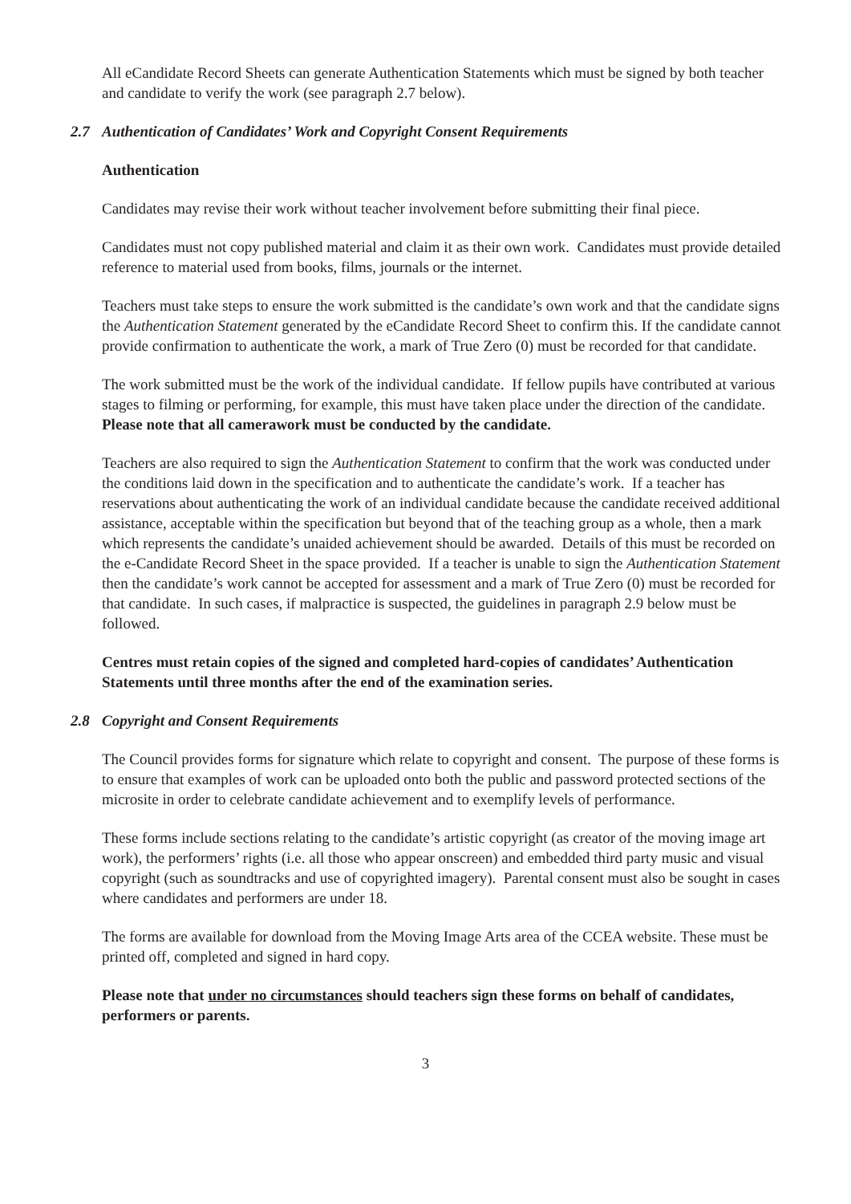All eCandidate Record Sheets can generate Authentication Statements which must be signed by both teacher and candidate to verify the work (see paragraph 2.7 below).
2.7 Authentication of Candidates’ Work and Copyright Consent Requirements
Authentication
Candidates may revise their work without teacher involvement before submitting their final piece.
Candidates must not copy published material and claim it as their own work. Candidates must provide detailed reference to material used from books, films, journals or the internet.
Teachers must take steps to ensure the work submitted is the candidate’s own work and that the candidate signs the Authentication Statement generated by the eCandidate Record Sheet to confirm this. If the candidate cannot provide confirmation to authenticate the work, a mark of True Zero (0) must be recorded for that candidate.
The work submitted must be the work of the individual candidate. If fellow pupils have contributed at various stages to filming or performing, for example, this must have taken place under the direction of the candidate. Please note that all camerawork must be conducted by the candidate.
Teachers are also required to sign the Authentication Statement to confirm that the work was conducted under the conditions laid down in the specification and to authenticate the candidate’s work. If a teacher has reservations about authenticating the work of an individual candidate because the candidate received additional assistance, acceptable within the specification but beyond that of the teaching group as a whole, then a mark which represents the candidate’s unaided achievement should be awarded. Details of this must be recorded on the e-Candidate Record Sheet in the space provided. If a teacher is unable to sign the Authentication Statement then the candidate’s work cannot be accepted for assessment and a mark of True Zero (0) must be recorded for that candidate. In such cases, if malpractice is suspected, the guidelines in paragraph 2.9 below must be followed.
Centres must retain copies of the signed and completed hard-copies of candidates’ Authentication Statements until three months after the end of the examination series.
2.8 Copyright and Consent Requirements
The Council provides forms for signature which relate to copyright and consent. The purpose of these forms is to ensure that examples of work can be uploaded onto both the public and password protected sections of the microsite in order to celebrate candidate achievement and to exemplify levels of performance.
These forms include sections relating to the candidate’s artistic copyright (as creator of the moving image art work), the performers’ rights (i.e. all those who appear onscreen) and embedded third party music and visual copyright (such as soundtracks and use of copyrighted imagery). Parental consent must also be sought in cases where candidates and performers are under 18.
The forms are available for download from the Moving Image Arts area of the CCEA website. These must be printed off, completed and signed in hard copy.
Please note that under no circumstances should teachers sign these forms on behalf of candidates, performers or parents.
3